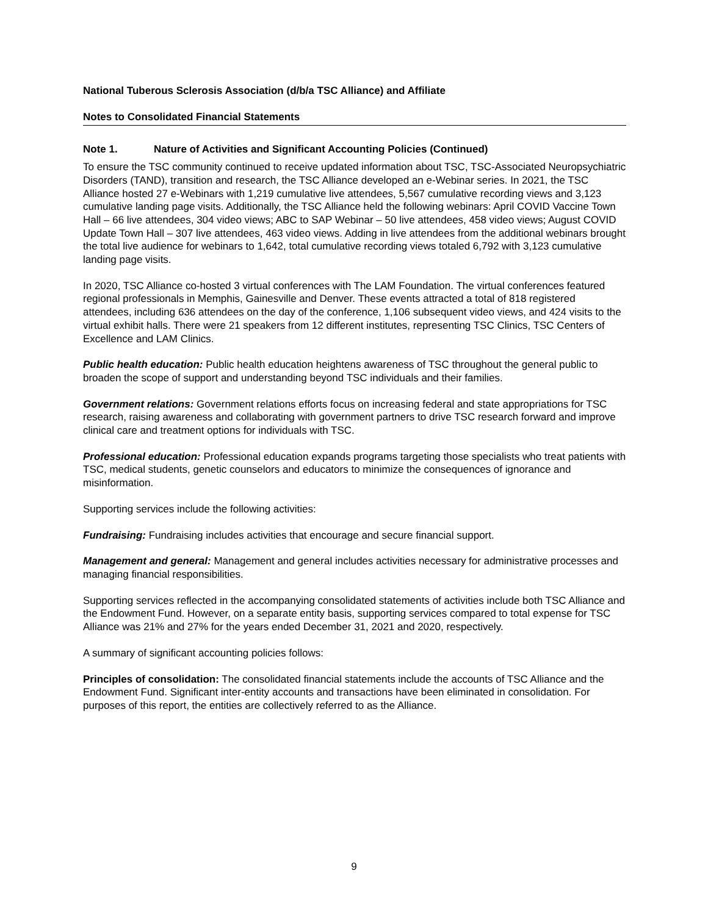National Tuberous Sclerosis Association (d/b/a TSC Alliance) and Affiliate
Notes to Consolidated Financial Statements
Note 1. Nature of Activities and Significant Accounting Policies (Continued)
To ensure the TSC community continued to receive updated information about TSC, TSC-Associated Neuropsychiatric Disorders (TAND), transition and research, the TSC Alliance developed an e-Webinar series. In 2021, the TSC Alliance hosted 27 e-Webinars with 1,219 cumulative live attendees, 5,567 cumulative recording views and 3,123 cumulative landing page visits. Additionally, the TSC Alliance held the following webinars: April COVID Vaccine Town Hall – 66 live attendees, 304 video views; ABC to SAP Webinar – 50 live attendees, 458 video views; August COVID Update Town Hall – 307 live attendees, 463 video views. Adding in live attendees from the additional webinars brought the total live audience for webinars to 1,642, total cumulative recording views totaled 6,792 with 3,123 cumulative landing page visits.
In 2020, TSC Alliance co-hosted 3 virtual conferences with The LAM Foundation. The virtual conferences featured regional professionals in Memphis, Gainesville and Denver. These events attracted a total of 818 registered attendees, including 636 attendees on the day of the conference, 1,106 subsequent video views, and 424 visits to the virtual exhibit halls. There were 21 speakers from 12 different institutes, representing TSC Clinics, TSC Centers of Excellence and LAM Clinics.
Public health education: Public health education heightens awareness of TSC throughout the general public to broaden the scope of support and understanding beyond TSC individuals and their families.
Government relations: Government relations efforts focus on increasing federal and state appropriations for TSC research, raising awareness and collaborating with government partners to drive TSC research forward and improve clinical care and treatment options for individuals with TSC.
Professional education: Professional education expands programs targeting those specialists who treat patients with TSC, medical students, genetic counselors and educators to minimize the consequences of ignorance and misinformation.
Supporting services include the following activities:
Fundraising: Fundraising includes activities that encourage and secure financial support.
Management and general: Management and general includes activities necessary for administrative processes and managing financial responsibilities.
Supporting services reflected in the accompanying consolidated statements of activities include both TSC Alliance and the Endowment Fund. However, on a separate entity basis, supporting services compared to total expense for TSC Alliance was 21% and 27% for the years ended December 31, 2021 and 2020, respectively.
A summary of significant accounting policies follows:
Principles of consolidation: The consolidated financial statements include the accounts of TSC Alliance and the Endowment Fund. Significant inter-entity accounts and transactions have been eliminated in consolidation. For purposes of this report, the entities are collectively referred to as the Alliance.
9